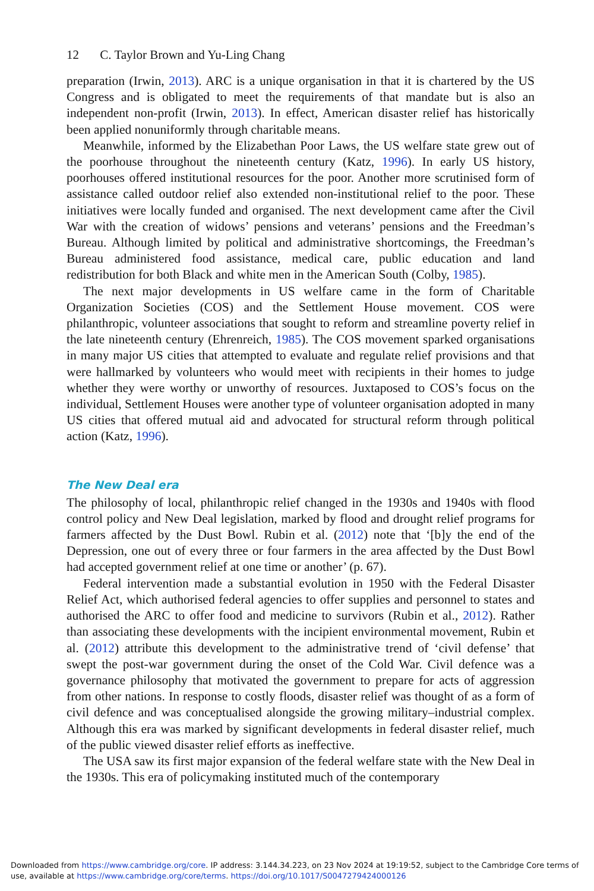12 C. Taylor Brown and Yu-Ling Chang
preparation (Irwin, 2013). ARC is a unique organisation in that it is chartered by the US Congress and is obligated to meet the requirements of that mandate but is also an independent non-profit (Irwin, 2013). In effect, American disaster relief has historically been applied nonuniformly through charitable means.
Meanwhile, informed by the Elizabethan Poor Laws, the US welfare state grew out of the poorhouse throughout the nineteenth century (Katz, 1996). In early US history, poorhouses offered institutional resources for the poor. Another more scrutinised form of assistance called outdoor relief also extended non-institutional relief to the poor. These initiatives were locally funded and organised. The next development came after the Civil War with the creation of widows’ pensions and veterans’ pensions and the Freedman’s Bureau. Although limited by political and administrative shortcomings, the Freedman’s Bureau administered food assistance, medical care, public education and land redistribution for both Black and white men in the American South (Colby, 1985).
The next major developments in US welfare came in the form of Charitable Organization Societies (COS) and the Settlement House movement. COS were philanthropic, volunteer associations that sought to reform and streamline poverty relief in the late nineteenth century (Ehrenreich, 1985). The COS movement sparked organisations in many major US cities that attempted to evaluate and regulate relief provisions and that were hallmarked by volunteers who would meet with recipients in their homes to judge whether they were worthy or unworthy of resources. Juxtaposed to COS’s focus on the individual, Settlement Houses were another type of volunteer organisation adopted in many US cities that offered mutual aid and advocated for structural reform through political action (Katz, 1996).
The New Deal era
The philosophy of local, philanthropic relief changed in the 1930s and 1940s with flood control policy and New Deal legislation, marked by flood and drought relief programs for farmers affected by the Dust Bowl. Rubin et al. (2012) note that ‘[b]y the end of the Depression, one out of every three or four farmers in the area affected by the Dust Bowl had accepted government relief at one time or another’ (p. 67).
Federal intervention made a substantial evolution in 1950 with the Federal Disaster Relief Act, which authorised federal agencies to offer supplies and personnel to states and authorised the ARC to offer food and medicine to survivors (Rubin et al., 2012). Rather than associating these developments with the incipient environmental movement, Rubin et al. (2012) attribute this development to the administrative trend of ‘civil defense’ that swept the post-war government during the onset of the Cold War. Civil defence was a governance philosophy that motivated the government to prepare for acts of aggression from other nations. In response to costly floods, disaster relief was thought of as a form of civil defence and was conceptualised alongside the growing military–industrial complex. Although this era was marked by significant developments in federal disaster relief, much of the public viewed disaster relief efforts as ineffective.
The USA saw its first major expansion of the federal welfare state with the New Deal in the 1930s. This era of policymaking instituted much of the contemporary
Downloaded from https://www.cambridge.org/core. IP address: 3.144.34.223, on 23 Nov 2024 at 19:19:52, subject to the Cambridge Core terms of use, available at https://www.cambridge.org/core/terms. https://doi.org/10.1017/S0047279424000126